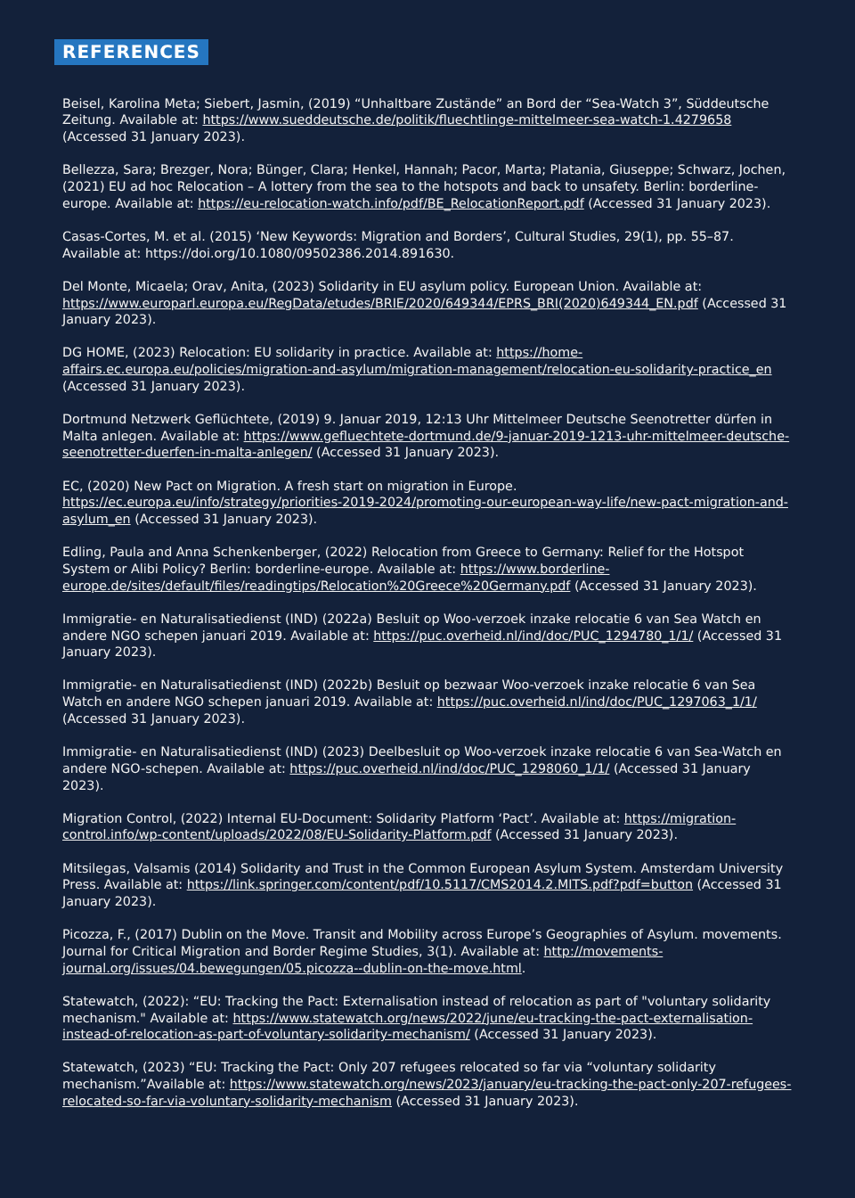REFERENCES
Beisel, Karolina Meta; Siebert, Jasmin, (2019) “Unhaltbare Zustände” an Bord der “Sea-Watch 3”, Süddeutsche Zeitung. Available at: https://www.sueddeutsche.de/politik/fluechtlinge-mittelmeer-sea-watch-1.4279658 (Accessed 31 January 2023).
Bellezza, Sara; Brezger, Nora; Bünger, Clara; Henkel, Hannah; Pacor, Marta; Platania, Giuseppe; Schwarz, Jochen, (2021) EU ad hoc Relocation – A lottery from the sea to the hotspots and back to unsafety. Berlin: borderline-europe. Available at: https://eu-relocation-watch.info/pdf/BE_RelocationReport.pdf (Accessed 31 January 2023).
Casas-Cortes, M. et al. (2015) ‘New Keywords: Migration and Borders’, Cultural Studies, 29(1), pp. 55–87. Available at: https://doi.org/10.1080/09502386.2014.891630.
Del Monte, Micaela; Orav, Anita, (2023) Solidarity in EU asylum policy. European Union. Available at: https://www.europarl.europa.eu/RegData/etudes/BRIE/2020/649344/EPRS_BRI(2020)649344_EN.pdf (Accessed 31 January 2023).
DG HOME, (2023) Relocation: EU solidarity in practice. Available at: https://home-affairs.ec.europa.eu/policies/migration-and-asylum/migration-management/relocation-eu-solidarity-practice_en (Accessed 31 January 2023).
Dortmund Netzwerk Geflüchtete, (2019) 9. Januar 2019, 12:13 Uhr Mittelmeer Deutsche Seenotretter dürfen in Malta anlegen. Available at: https://www.gefluechtete-dortmund.de/9-januar-2019-1213-uhr-mittelmeer-deutsche-seenotretter-duerfen-in-malta-anlegen/ (Accessed 31 January 2023).
EC, (2020) New Pact on Migration. A fresh start on migration in Europe. https://ec.europa.eu/info/strategy/priorities-2019-2024/promoting-our-european-way-life/new-pact-migration-and-asylum_en (Accessed 31 January 2023).
Edling, Paula and Anna Schenkenberger, (2022) Relocation from Greece to Germany: Relief for the Hotspot System or Alibi Policy? Berlin: borderline-europe. Available at: https://www.borderline-europe.de/sites/default/files/readingtips/Relocation%20Greece%20Germany.pdf (Accessed 31 January 2023).
Immigratie- en Naturalisatiedienst (IND) (2022a) Besluit op Woo-verzoek inzake relocatie 6 van Sea Watch en andere NGO schepen januari 2019. Available at: https://puc.overheid.nl/ind/doc/PUC_1294780_1/1/ (Accessed 31 January 2023).
Immigratie- en Naturalisatiedienst (IND) (2022b) Besluit op bezwaar Woo-verzoek inzake relocatie 6 van Sea Watch en andere NGO schepen januari 2019. Available at: https://puc.overheid.nl/ind/doc/PUC_1297063_1/1/ (Accessed 31 January 2023).
Immigratie- en Naturalisatiedienst (IND) (2023) Deelbesluit op Woo-verzoek inzake relocatie 6 van Sea-Watch en andere NGO-schepen. Available at: https://puc.overheid.nl/ind/doc/PUC_1298060_1/1/ (Accessed 31 January 2023).
Migration Control, (2022) Internal EU-Document: Solidarity Platform ‘Pact’. Available at: https://migration-control.info/wp-content/uploads/2022/08/EU-Solidarity-Platform.pdf (Accessed 31 January 2023).
Mitsilegas, Valsamis (2014) Solidarity and Trust in the Common European Asylum System. Amsterdam University Press. Available at: https://link.springer.com/content/pdf/10.5117/CMS2014.2.MITS.pdf?pdf=button (Accessed 31 January 2023).
Picozza, F., (2017) Dublin on the Move. Transit and Mobility across Europe’s Geographies of Asylum. movements. Journal for Critical Migration and Border Regime Studies, 3(1). Available at: http://movements-journal.org/issues/04.bewegungen/05.picozza--dublin-on-the-move.html.
Statewatch, (2022): “EU: Tracking the Pact: Externalisation instead of relocation as part of "voluntary solidarity mechanism." Available at: https://www.statewatch.org/news/2022/june/eu-tracking-the-pact-externalisation-instead-of-relocation-as-part-of-voluntary-solidarity-mechanism/ (Accessed 31 January 2023).
Statewatch, (2023) “EU: Tracking the Pact: Only 207 refugees relocated so far via “voluntary solidarity mechanism.”Available at: https://www.statewatch.org/news/2023/january/eu-tracking-the-pact-only-207-refugees-relocated-so-far-via-voluntary-solidarity-mechanism (Accessed 31 January 2023).